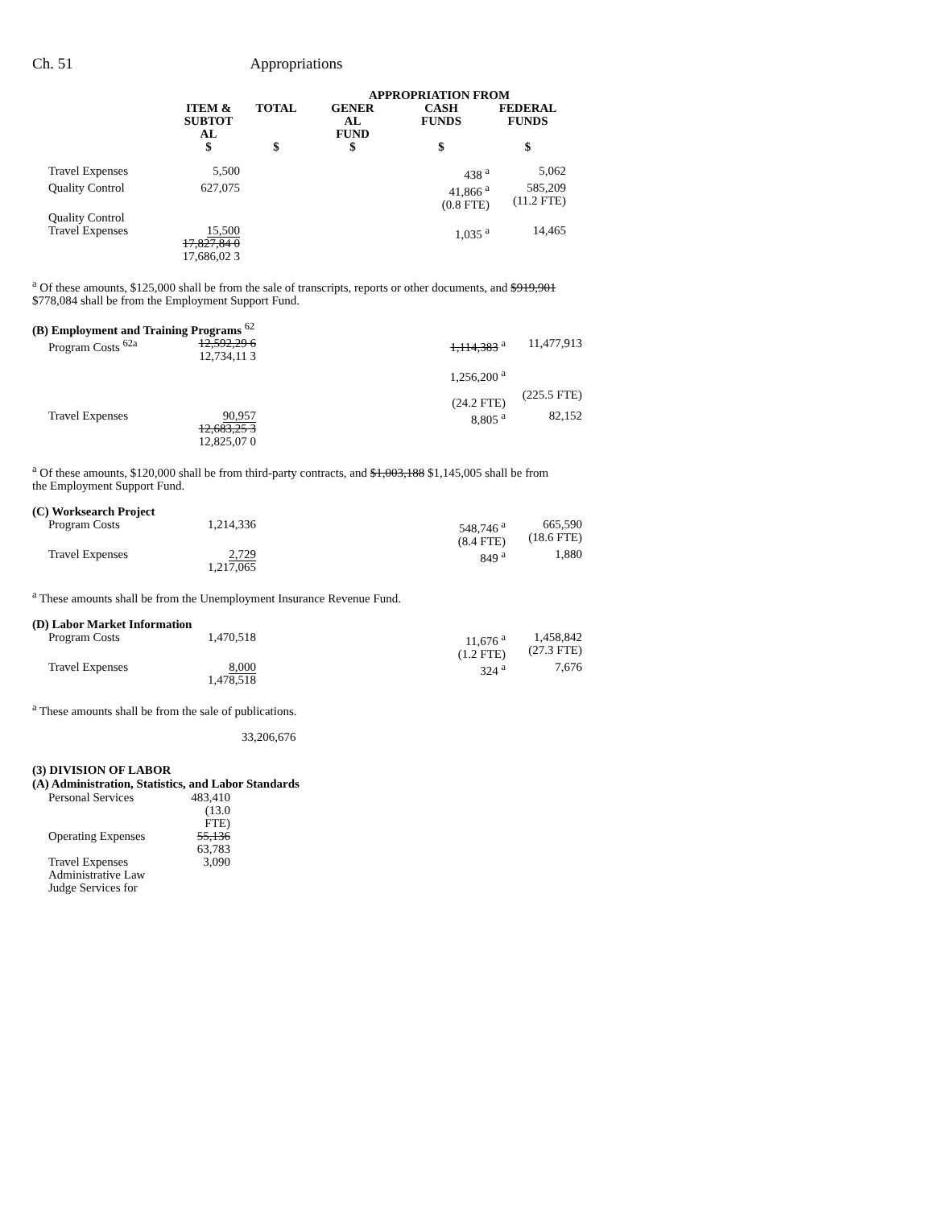Ch. 51 Appropriations
| | | | APPROPRIATION FROM | | |
| --- | --- | --- | --- | --- | --- |
| | ITEM & SUBTOT AL $ | TOTAL $ | GENER AL FUND $ | CASH FUNDS $ | FEDERAL FUNDS $ |
| Travel Expenses | 5,500 | | | 438 <sup>a</sup> | 5,062 |
| Quality Control | 627,075 | | | 41,866 <sup>a</sup> (0.8 FTE) | 585,209 (11.2 FTE) |
| Quality Control Travel Expenses | 15,500 17,827,84 0 17,686,02 3 | | | 1,035 <sup>a</sup> | 14,465 |
<sup>a</sup> Of these amounts, $125,000 shall be from the sale of transcripts, reports or other documents, and $919,901 $778,084 shall be from the Employment Support Fund.
| (B) Employment and Training Programs <sup>62</sup> | | | | | |
| Program Costs <sup>62a</sup> | 12,592,29 6 12,734,11 3 | | | 1,114,383 <sup>a</sup> 1,256,200 <sup>a</sup> (24.2 FTE) | 11,477,913 (225.5 FTE) |
| Travel Expenses | 90,957 12,683,25 3 12,825,07 0 | | | 8,805 <sup>a</sup> | 82,152 |
<sup>a</sup> Of these amounts, $120,000 shall be from third-party contracts, and $1,003,188 $1,145,005 shall be from the Employment Support Fund.
| (C) Worksearch Project | | | | | |
| Program Costs | 1,214,336 | | | 548,746 <sup>a</sup> (8.4 FTE) | 665,590 (18.6 FTE) |
| Travel Expenses | 2,729 1,217,065 | | | 849 <sup>a</sup> | 1,880 |
<sup>a</sup> These amounts shall be from the Unemployment Insurance Revenue Fund.
| (D) Labor Market Information | | | | | |
| Program Costs | 1,470,518 | | | 11,676 <sup>a</sup> (1.2 FTE) | 1,458,842 (27.3 FTE) |
| Travel Expenses | 8,000 1,478,518 | | | 324 <sup>a</sup> | 7,676 |
<sup>a</sup> These amounts shall be from the sale of publications.
33,206,676
(3) DIVISION OF LABOR
(A) Administration, Statistics, and Labor Standards
| Personal Services | 483,410 (13.0 FTE) |
| Operating Expenses | 55,136 63,783 |
| Travel Expenses | 3,090 |
| Administrative Law Judge Services for | |